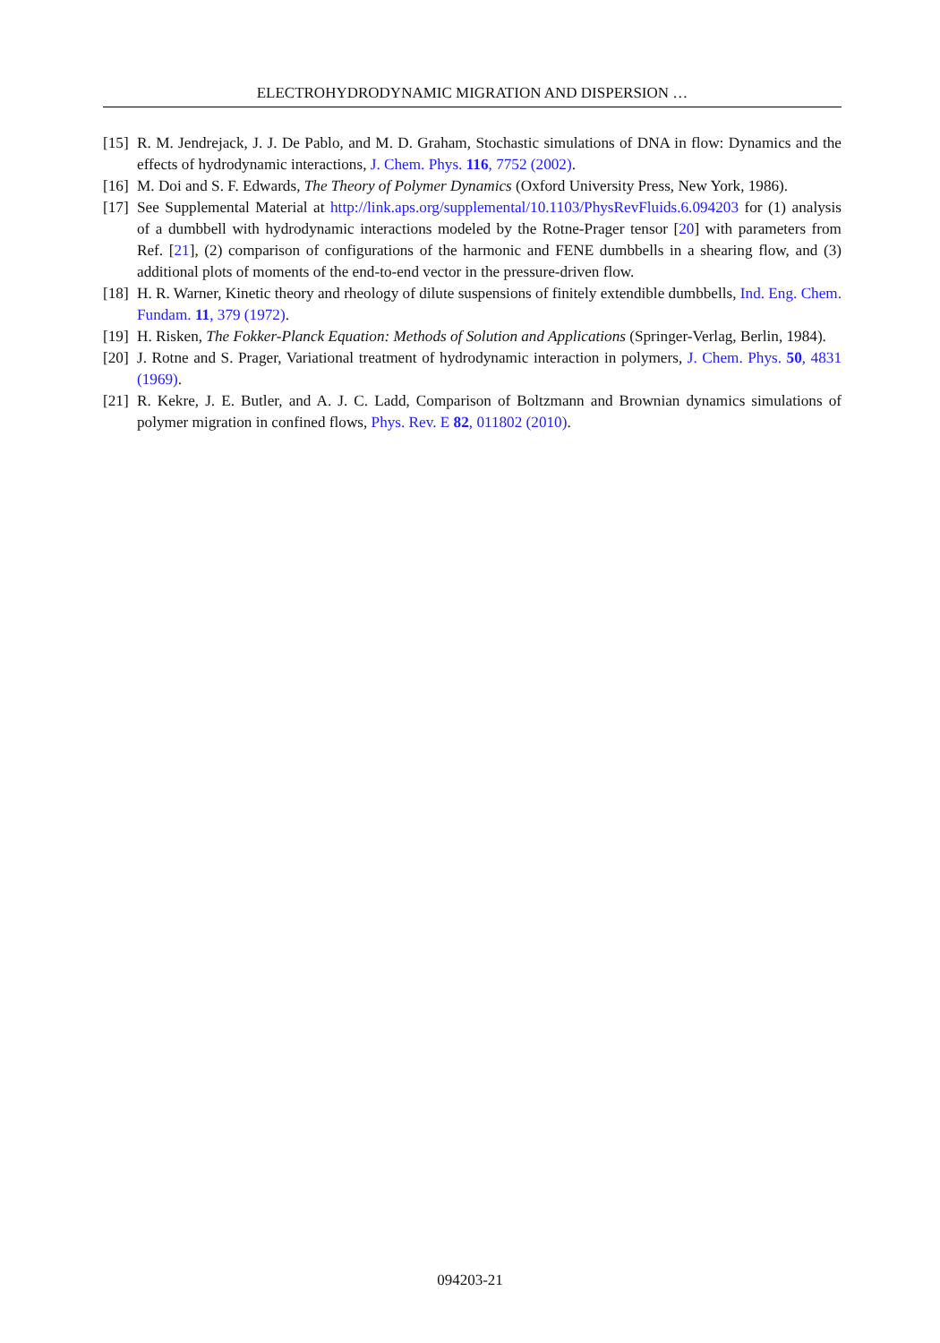ELECTROHYDRODYNAMIC MIGRATION AND DISPERSION …
[15] R. M. Jendrejack, J. J. De Pablo, and M. D. Graham, Stochastic simulations of DNA in flow: Dynamics and the effects of hydrodynamic interactions, J. Chem. Phys. 116, 7752 (2002).
[16] M. Doi and S. F. Edwards, The Theory of Polymer Dynamics (Oxford University Press, New York, 1986).
[17] See Supplemental Material at http://link.aps.org/supplemental/10.1103/PhysRevFluids.6.094203 for (1) analysis of a dumbbell with hydrodynamic interactions modeled by the Rotne-Prager tensor [20] with parameters from Ref. [21], (2) comparison of configurations of the harmonic and FENE dumbbells in a shearing flow, and (3) additional plots of moments of the end-to-end vector in the pressure-driven flow.
[18] H. R. Warner, Kinetic theory and rheology of dilute suspensions of finitely extendible dumbbells, Ind. Eng. Chem. Fundam. 11, 379 (1972).
[19] H. Risken, The Fokker-Planck Equation: Methods of Solution and Applications (Springer-Verlag, Berlin, 1984).
[20] J. Rotne and S. Prager, Variational treatment of hydrodynamic interaction in polymers, J. Chem. Phys. 50, 4831 (1969).
[21] R. Kekre, J. E. Butler, and A. J. C. Ladd, Comparison of Boltzmann and Brownian dynamics simulations of polymer migration in confined flows, Phys. Rev. E 82, 011802 (2010).
094203-21